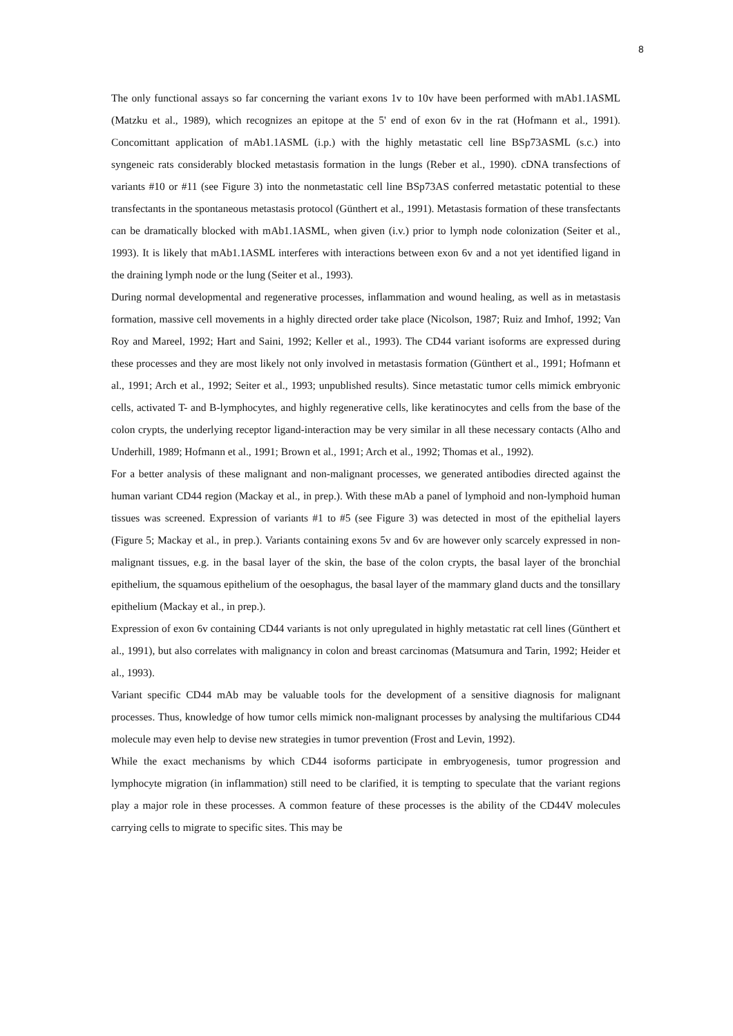8
The only functional assays so far concerning the variant exons 1v to 10v have been performed with mAb1.1ASML (Matzku et al., 1989), which recognizes an epitope at the 5' end of exon 6v in the rat (Hofmann et al., 1991). Concomittant application of mAb1.1ASML (i.p.) with the highly metastatic cell line BSp73ASML (s.c.) into syngeneic rats considerably blocked metastasis formation in the lungs (Reber et al., 1990). cDNA transfections of variants #10 or #11 (see Figure 3) into the nonmetastatic cell line BSp73AS conferred metastatic potential to these transfectants in the spontaneous metastasis protocol (Günthert et al., 1991). Metastasis formation of these transfectants can be dramatically blocked with mAb1.1ASML, when given (i.v.) prior to lymph node colonization (Seiter et al., 1993). It is likely that mAb1.1ASML interferes with interactions between exon 6v and a not yet identified ligand in the draining lymph node or the lung (Seiter et al., 1993).
During normal developmental and regenerative processes, inflammation and wound healing, as well as in metastasis formation, massive cell movements in a highly directed order take place (Nicolson, 1987; Ruiz and Imhof, 1992; Van Roy and Mareel, 1992; Hart and Saini, 1992; Keller et al., 1993). The CD44 variant isoforms are expressed during these processes and they are most likely not only involved in metastasis formation (Günthert et al., 1991; Hofmann et al., 1991; Arch et al., 1992; Seiter et al., 1993; unpublished results). Since metastatic tumor cells mimick embryonic cells, activated T- and B-lymphocytes, and highly regenerative cells, like keratinocytes and cells from the base of the colon crypts, the underlying receptor ligand-interaction may be very similar in all these necessary contacts (Alho and Underhill, 1989; Hofmann et al., 1991; Brown et al., 1991; Arch et al., 1992; Thomas et al., 1992).
For a better analysis of these malignant and non-malignant processes, we generated antibodies directed against the human variant CD44 region (Mackay et al., in prep.). With these mAb a panel of lymphoid and non-lymphoid human tissues was screened. Expression of variants #1 to #5 (see Figure 3) was detected in most of the epithelial layers (Figure 5; Mackay et al., in prep.). Variants containing exons 5v and 6v are however only scarcely expressed in non-malignant tissues, e.g. in the basal layer of the skin, the base of the colon crypts, the basal layer of the bronchial epithelium, the squamous epithelium of the oesophagus, the basal layer of the mammary gland ducts and the tonsillary epithelium (Mackay et al., in prep.).
Expression of exon 6v containing CD44 variants is not only upregulated in highly metastatic rat cell lines (Günthert et al., 1991), but also correlates with malignancy in colon and breast carcinomas (Matsumura and Tarin, 1992; Heider et al., 1993).
Variant specific CD44 mAb may be valuable tools for the development of a sensitive diagnosis for malignant processes. Thus, knowledge of how tumor cells mimick non-malignant processes by analysing the multifarious CD44 molecule may even help to devise new strategies in tumor prevention (Frost and Levin, 1992).
While the exact mechanisms by which CD44 isoforms participate in embryogenesis, tumor progression and lymphocyte migration (in inflammation) still need to be clarified, it is tempting to speculate that the variant regions play a major role in these processes. A common feature of these processes is the ability of the CD44V molecules carrying cells to migrate to specific sites. This may be